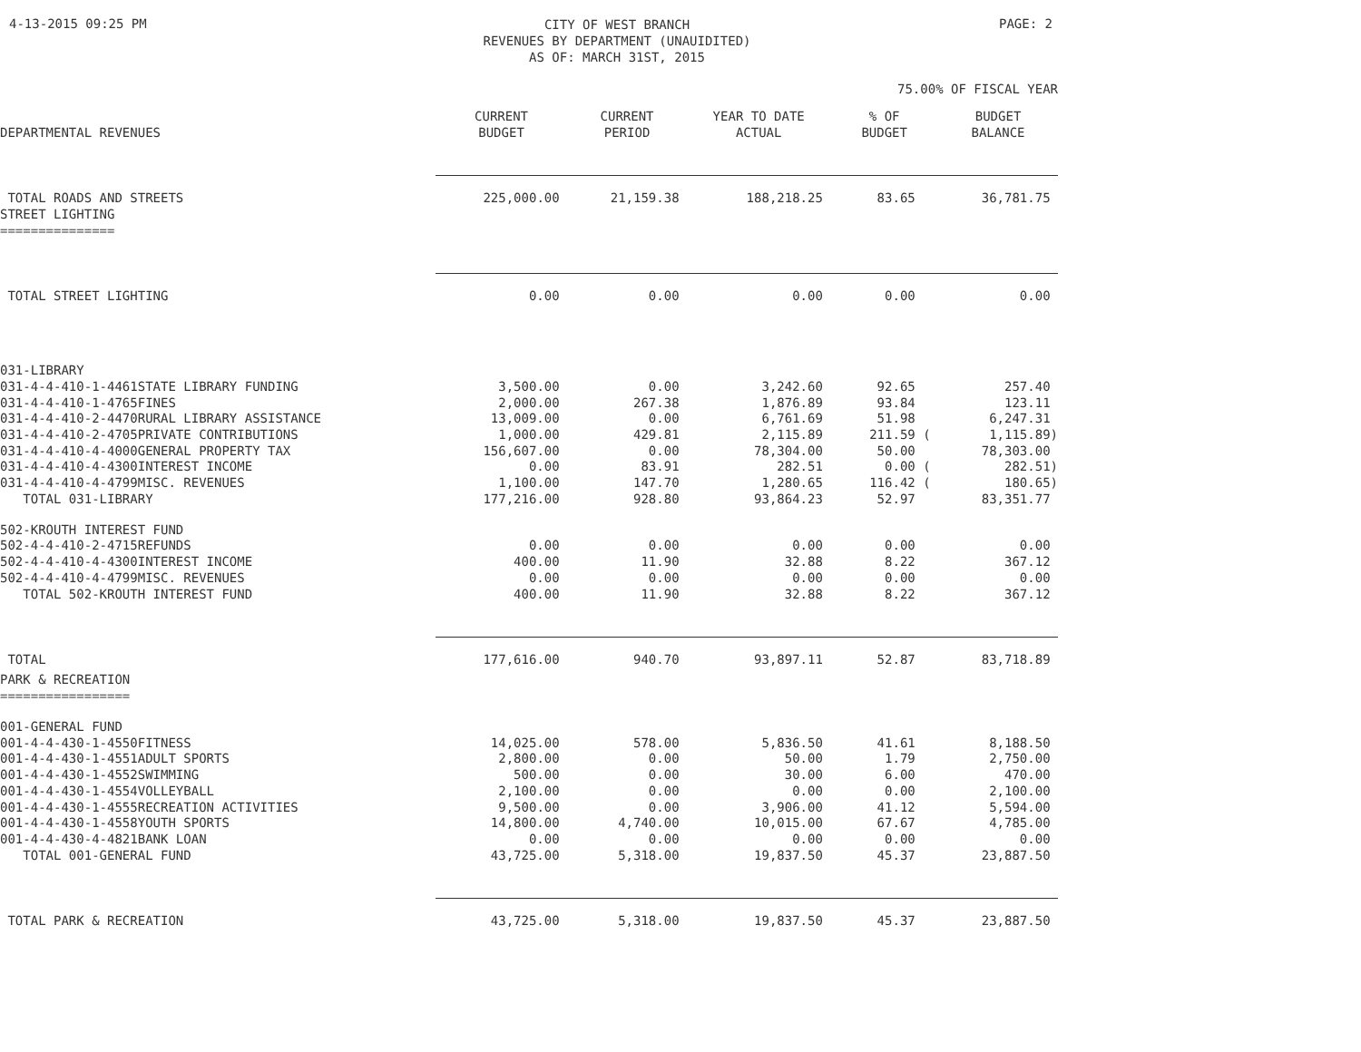4-13-2015 09:25 PM
CITY OF WEST BRANCH
REVENUES BY DEPARTMENT (UNAUIDITED)
AS OF: MARCH 31ST, 2015
PAGE: 2
75.00% OF FISCAL YEAR
| DEPARTMENTAL REVENUES | CURRENT BUDGET | CURRENT PERIOD | YEAR TO DATE ACTUAL | % OF BUDGET | BUDGET BALANCE |
| --- | --- | --- | --- | --- | --- |
| TOTAL ROADS AND STREETS | 225,000.00 | 21,159.38 | 188,218.25 | 83.65 | 36,781.75 |
| STREET LIGHTING =============== | | | | | |
| TOTAL STREET LIGHTING | 0.00 | 0.00 | 0.00 | 0.00 | 0.00 |
| 031-LIBRARY | | | | | |
| 031-4-4-410-1-4461STATE LIBRARY FUNDING | 3,500.00 | 0.00 | 3,242.60 | 92.65 | 257.40 |
| 031-4-4-410-1-4765FINES | 2,000.00 | 267.38 | 1,876.89 | 93.84 | 123.11 |
| 031-4-4-410-2-4470RURAL LIBRARY ASSISTANCE | 13,009.00 | 0.00 | 6,761.69 | 51.98 | 6,247.31 |
| 031-4-4-410-2-4705PRIVATE CONTRIBUTIONS | 1,000.00 | 429.81 | 2,115.89 | 211.59 ( | 1,115.89) |
| 031-4-4-410-4-4000GENERAL PROPERTY TAX | 156,607.00 | 0.00 | 78,304.00 | 50.00 | 78,303.00 |
| 031-4-4-410-4-4300INTEREST INCOME | 0.00 | 83.91 | 282.51 | 0.00 ( | 282.51) |
| 031-4-4-410-4-4799MISC. REVENUES | 1,100.00 | 147.70 | 1,280.65 | 116.42 ( | 180.65) |
| TOTAL 031-LIBRARY | 177,216.00 | 928.80 | 93,864.23 | 52.97 | 83,351.77 |
| 502-KROUTH INTEREST FUND | | | | | |
| 502-4-4-410-2-4715REFUNDS | 0.00 | 0.00 | 0.00 | 0.00 | 0.00 |
| 502-4-4-410-4-4300INTEREST INCOME | 400.00 | 11.90 | 32.88 | 8.22 | 367.12 |
| 502-4-4-410-4-4799MISC. REVENUES | 0.00 | 0.00 | 0.00 | 0.00 | 0.00 |
| TOTAL 502-KROUTH INTEREST FUND | 400.00 | 11.90 | 32.88 | 8.22 | 367.12 |
| TOTAL | 177,616.00 | 940.70 | 93,897.11 | 52.87 | 83,718.89 |
| PARK & RECREATION ================= | | | | | |
| 001-GENERAL FUND | | | | | |
| 001-4-4-430-1-4550FITNESS | 14,025.00 | 578.00 | 5,836.50 | 41.61 | 8,188.50 |
| 001-4-4-430-1-4551ADULT SPORTS | 2,800.00 | 0.00 | 50.00 | 1.79 | 2,750.00 |
| 001-4-4-430-1-4552SWIMMING | 500.00 | 0.00 | 30.00 | 6.00 | 470.00 |
| 001-4-4-430-1-4554VOLLEYBALL | 2,100.00 | 0.00 | 0.00 | 0.00 | 2,100.00 |
| 001-4-4-430-1-4555RECREATION ACTIVITIES | 9,500.00 | 0.00 | 3,906.00 | 41.12 | 5,594.00 |
| 001-4-4-430-1-4558YOUTH SPORTS | 14,800.00 | 4,740.00 | 10,015.00 | 67.67 | 4,785.00 |
| 001-4-4-430-4-4821BANK LOAN | 0.00 | 0.00 | 0.00 | 0.00 | 0.00 |
| TOTAL 001-GENERAL FUND | 43,725.00 | 5,318.00 | 19,837.50 | 45.37 | 23,887.50 |
| TOTAL PARK & RECREATION | 43,725.00 | 5,318.00 | 19,837.50 | 45.37 | 23,887.50 |